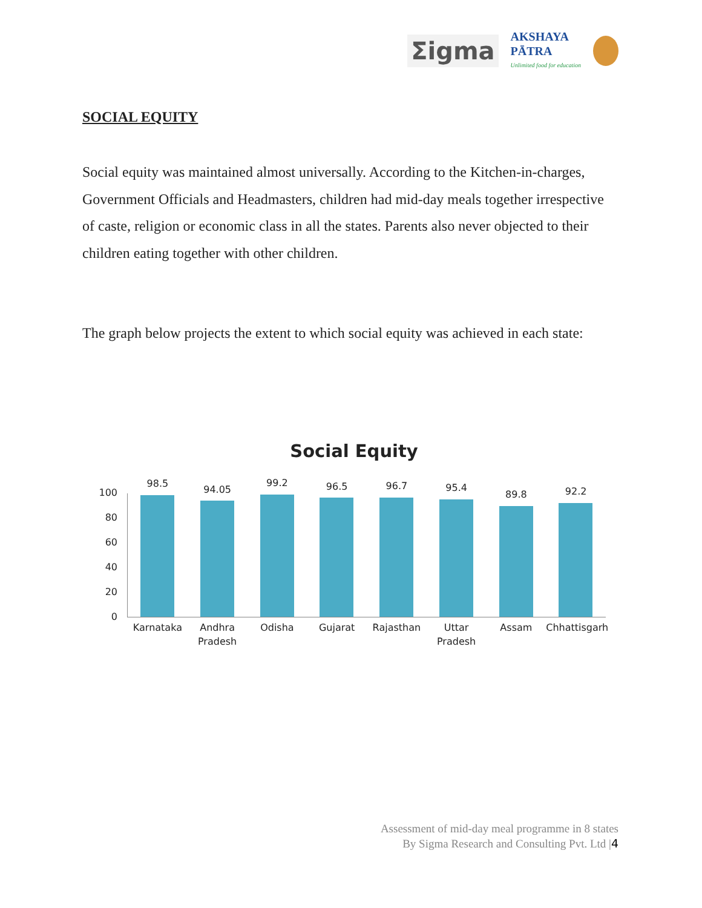Σigma
AKSHAYA
PĀTRA
Unlimited food for education
SOCIAL EQUITY
Social equity was maintained almost universally. According to the Kitchen-in-charges, Government Officials and Headmasters, children had mid-day meals together irrespective of caste, religion or economic class in all the states. Parents also never objected to their children eating together with other children.
The graph below projects the extent to which social equity was achieved in each state:
Social Equity
100
80
60
40
20
0
98.5
Karnataka
94.05
Andhra Pradesh
99.2
Odisha
96.5
Gujarat
96.7
Rajasthan
95.4
Uttar Pradesh
89.8
Assam
92.2
Chhattisgarh
Assessment of mid-day meal programme in 8 states
By Sigma Research and Consulting Pvt. Ltd |4